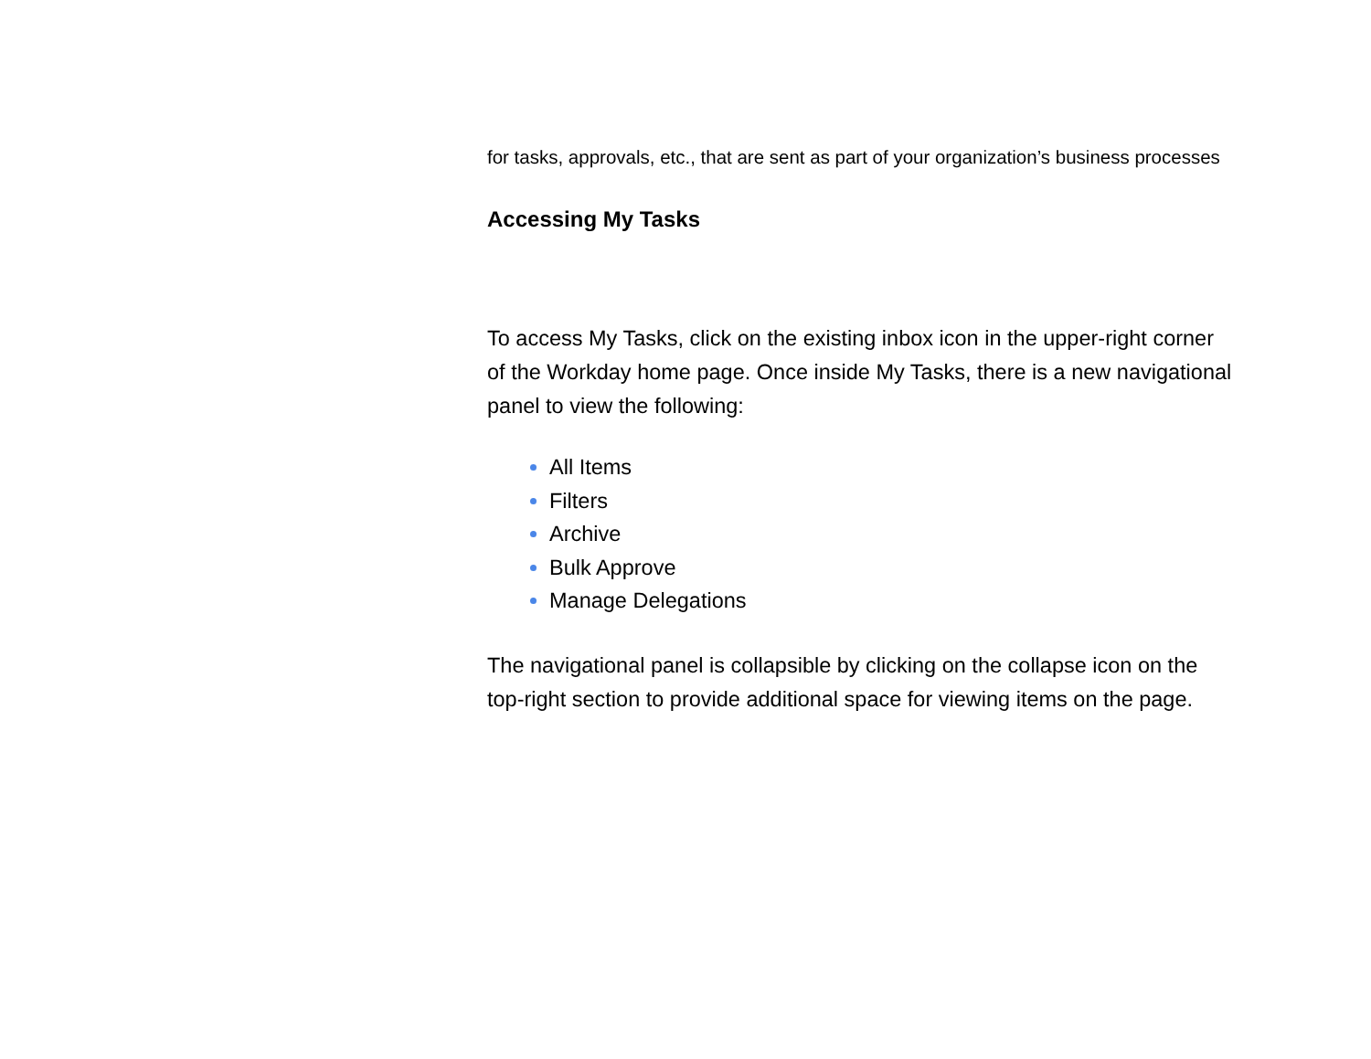for tasks, approvals, etc., that are sent as part of your organization’s business processes
Accessing My Tasks
To access My Tasks, click on the existing inbox icon in the upper-right corner of the Workday home page. Once inside My Tasks, there is a new navigational panel to view the following:
All Items
Filters
Archive
Bulk Approve
Manage Delegations
The navigational panel is collapsible by clicking on the collapse icon on the top-right section to provide additional space for viewing items on the page.